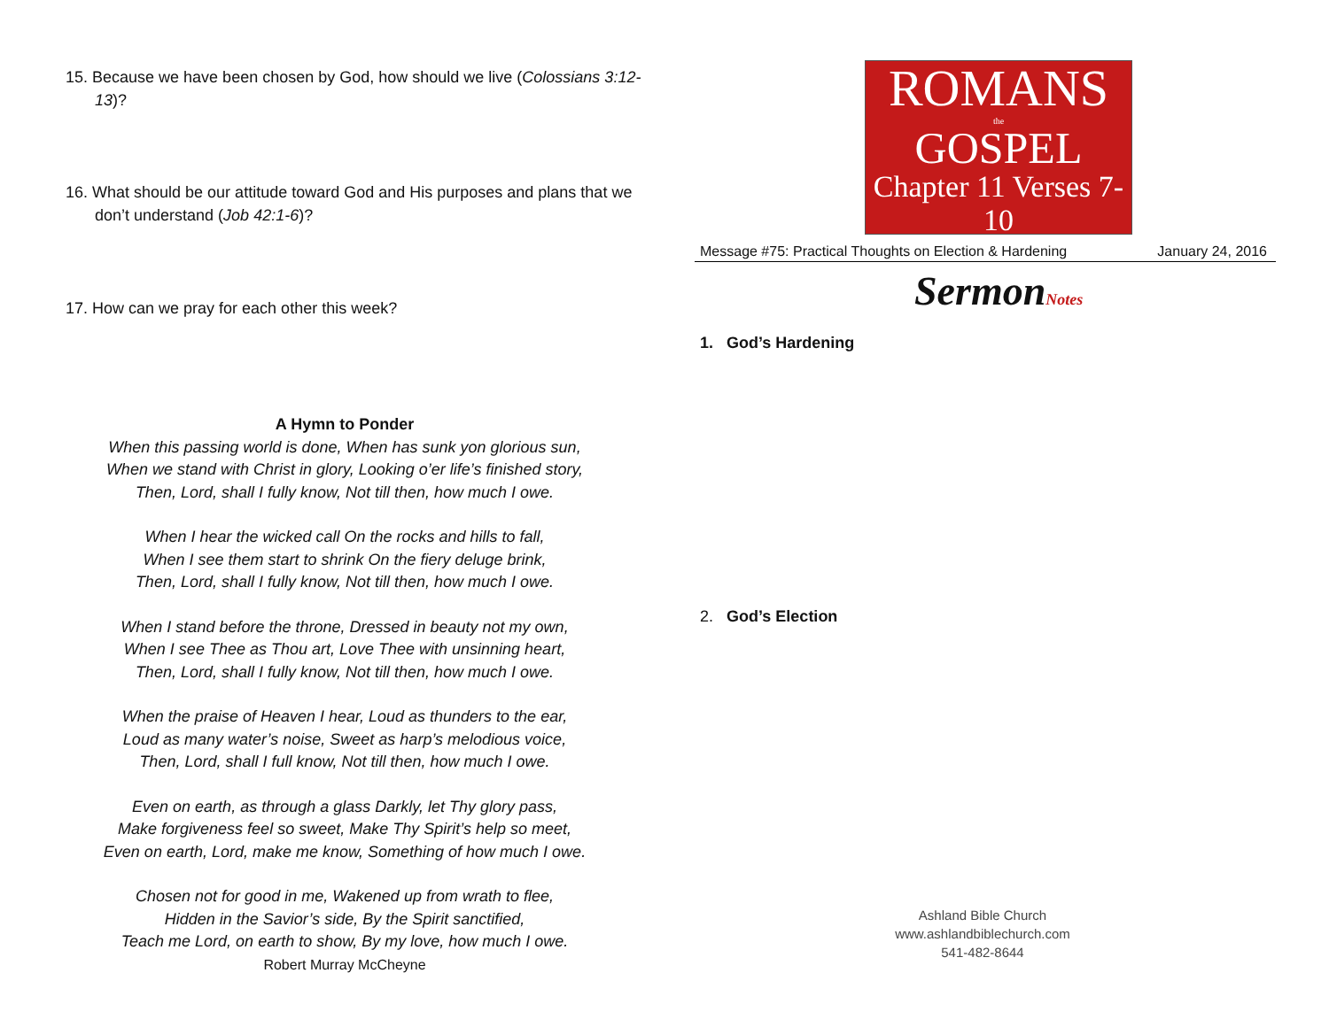15. Because we have been chosen by God, how should we live (Colossians 3:12-13)?
16. What should be our attitude toward God and His purposes and plans that we don’t understand (Job 42:1-6)?
17. How can we pray for each other this week?
A Hymn to Ponder
When this passing world is done, When has sunk yon glorious sun,
When we stand with Christ in glory, Looking o’er life’s finished story,
Then, Lord, shall I fully know, Not till then, how much I owe.
When I hear the wicked call On the rocks and hills to fall,
When I see them start to shrink On the fiery deluge brink,
Then, Lord, shall I fully know, Not till then, how much I owe.
When I stand before the throne, Dressed in beauty not my own,
When I see Thee as Thou art, Love Thee with unsinning heart,
Then, Lord, shall I fully know, Not till then, how much I owe.
When the praise of Heaven I hear, Loud as thunders to the ear,
Loud as many water’s noise, Sweet as harp’s melodious voice,
Then, Lord, shall I full know, Not till then, how much I owe.
Even on earth, as through a glass Darkly, let Thy glory pass,
Make forgiveness feel so sweet, Make Thy Spirit’s help so meet,
Even on earth, Lord, make me know, Something of how much I owe.
Chosen not for good in me, Wakened up from wrath to flee,
Hidden in the Savior’s side, By the Spirit sanctified,
Teach me Lord, on earth to show, By my love, how much I owe.
Robert Murray McCheyne
ROMANS
the
GOSPEL
Chapter 11 Verses 7-10
Message #75: Practical Thoughts on Election & Hardening January 24, 2016
SermonNotes
1. God’s Hardening
2. God’s Election
Ashland Bible Church
www.ashlandbiblechurch.com
541-482-8644